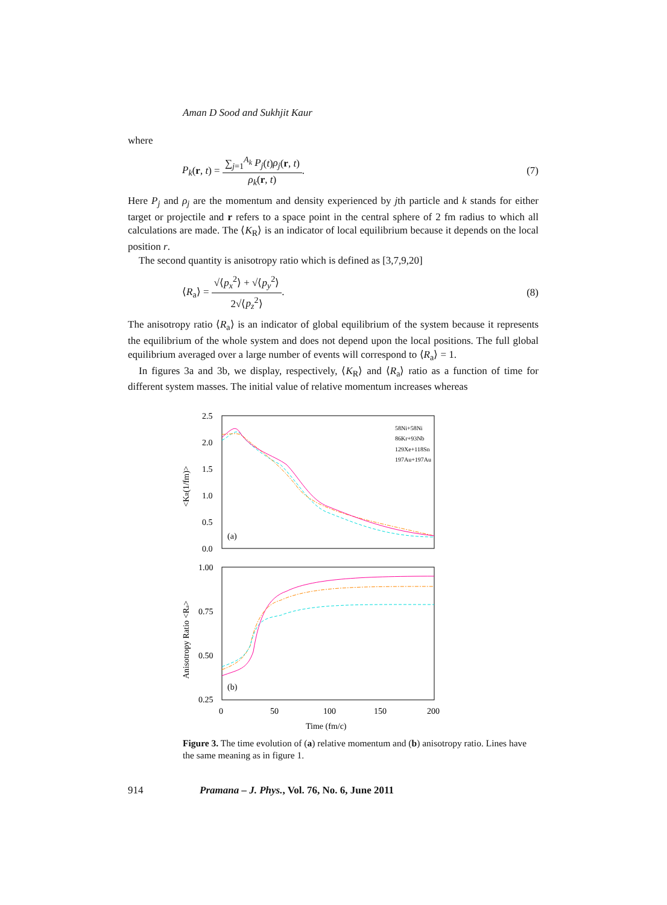Aman D Sood and Sukhjit Kaur
where
P<sub>k</sub>(r, t) = ∑<sub>j=1</sub><sup>A<sub>k</sub></sup> P<sub>j</sub>(t)ρ<sub>j</sub>(r, t) ρ<sub>k</sub>(r, t).
(7)
Here P<sub>j</sub> and ρ<sub>j</sub> are the momentum and density experienced by jth particle and k stands for either target or projectile and r refers to a space point in the central sphere of 2 fm radius to which all calculations are made. The ⟨K<sub>R</sub>⟩ is an indicator of local equilibrium because it depends on the local position r.
The second quantity is anisotropy ratio which is defined as [3,7,9,20]
⟨R<sub>a</sub>⟩ = √⟨p<sub>x</sub><sup>2</sup>⟩ + √⟨p<sub>y</sub><sup>2</sup>⟩ 2√⟨p<sub>z</sub><sup>2</sup>⟩.
(8)
The anisotropy ratio ⟨R<sub>a</sub>⟩ is an indicator of global equilibrium of the system because it represents the equilibrium of the whole system and does not depend upon the local positions. The full global equilibrium averaged over a large number of events will correspond to ⟨R<sub>a</sub>⟩ = 1.
In figures 3a and 3b, we display, respectively, ⟨K<sub>R</sub>⟩ and ⟨R<sub>a</sub>⟩ ratio as a function of time for different system masses. The initial value of relative momentum increases whereas
2.5
2.0
1.5
1.0
0.5
0.0
1.00
0.75
0.50
0.25
0
50
100
150
200
Time (fm/c)
(a)
(b)
<KR(1/fm)>
Anisotropy Ratio <Ra>
58Ni+58Ni
86Kr+93Nb
129Xe+118Sn
197Au+197Au
Figure 3. The time evolution of (a) relative momentum and (b) anisotropy ratio. Lines have the same meaning as in figure 1.
914
Pramana – J. Phys., Vol. 76, No. 6, June 2011